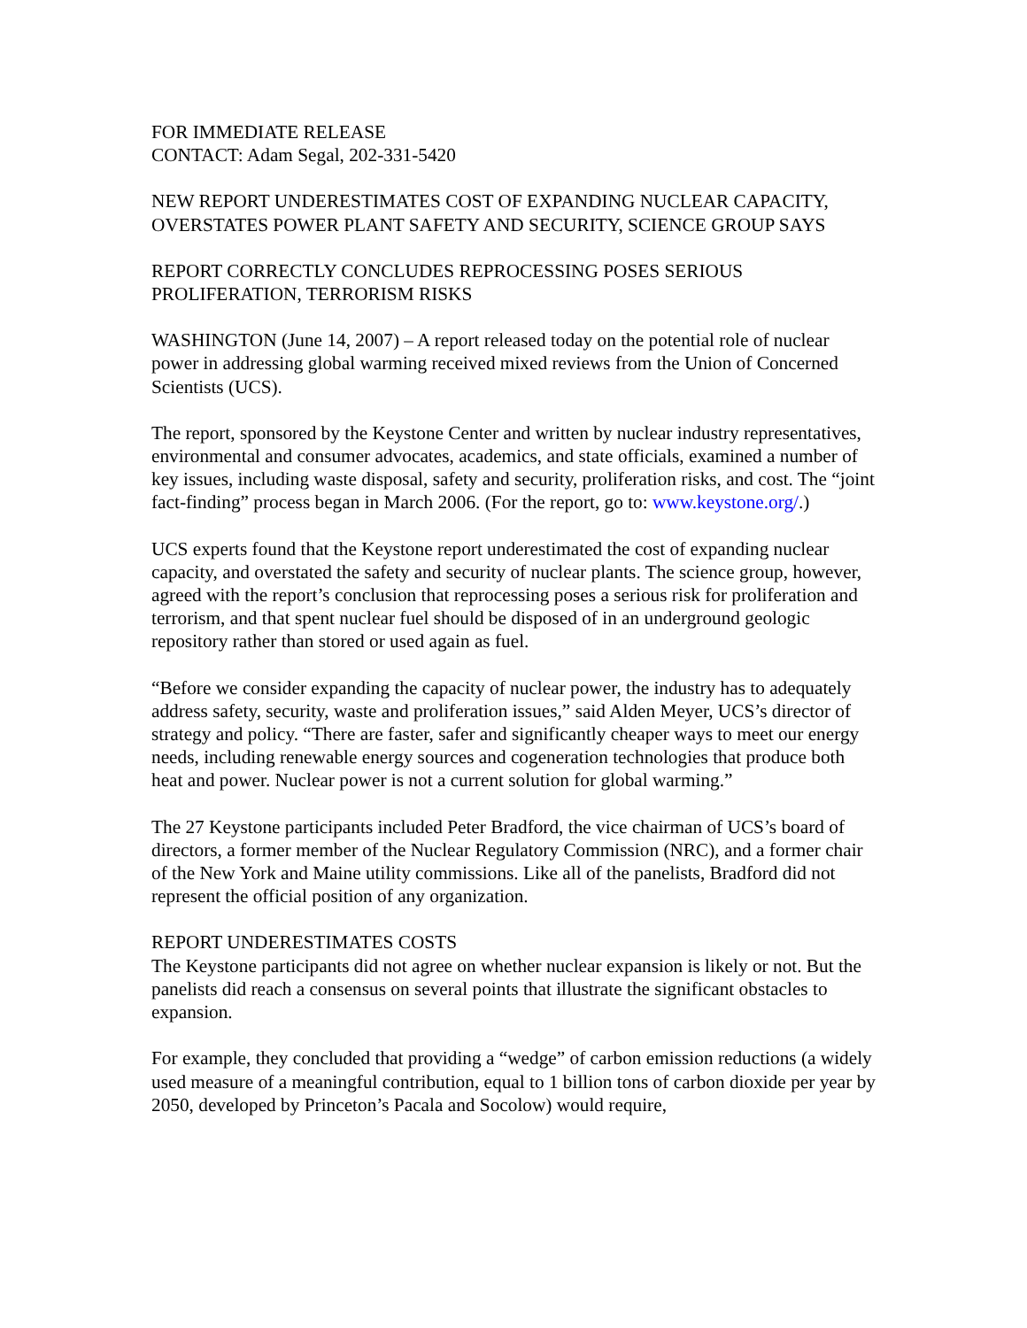FOR IMMEDIATE RELEASE
CONTACT: Adam Segal, 202-331-5420
NEW REPORT UNDERESTIMATES COST OF EXPANDING NUCLEAR CAPACITY, OVERSTATES POWER PLANT SAFETY AND SECURITY, SCIENCE GROUP SAYS
REPORT CORRECTLY CONCLUDES REPROCESSING POSES SERIOUS PROLIFERATION, TERRORISM RISKS
WASHINGTON (June 14, 2007) – A report released today on the potential role of nuclear power in addressing global warming received mixed reviews from the Union of Concerned Scientists (UCS).
The report, sponsored by the Keystone Center and written by nuclear industry representatives, environmental and consumer advocates, academics, and state officials, examined a number of key issues, including waste disposal, safety and security, proliferation risks, and cost. The “joint fact-finding” process began in March 2006. (For the report, go to: www.keystone.org/.)
UCS experts found that the Keystone report underestimated the cost of expanding nuclear capacity, and overstated the safety and security of nuclear plants. The science group, however, agreed with the report’s conclusion that reprocessing poses a serious risk for proliferation and terrorism, and that spent nuclear fuel should be disposed of in an underground geologic repository rather than stored or used again as fuel.
“Before we consider expanding the capacity of nuclear power, the industry has to adequately address safety, security, waste and proliferation issues,” said Alden Meyer, UCS’s director of strategy and policy. “There are faster, safer and significantly cheaper ways to meet our energy needs, including renewable energy sources and cogeneration technologies that produce both heat and power. Nuclear power is not a current solution for global warming.”
The 27 Keystone participants included Peter Bradford, the vice chairman of UCS’s board of directors, a former member of the Nuclear Regulatory Commission (NRC), and a former chair of the New York and Maine utility commissions. Like all of the panelists, Bradford did not represent the official position of any organization.
REPORT UNDERESTIMATES COSTS
The Keystone participants did not agree on whether nuclear expansion is likely or not. But the panelists did reach a consensus on several points that illustrate the significant obstacles to expansion.
For example, they concluded that providing a “wedge” of carbon emission reductions (a widely used measure of a meaningful contribution, equal to 1 billion tons of carbon dioxide per year by 2050, developed by Princeton’s Pacala and Socolow) would require,